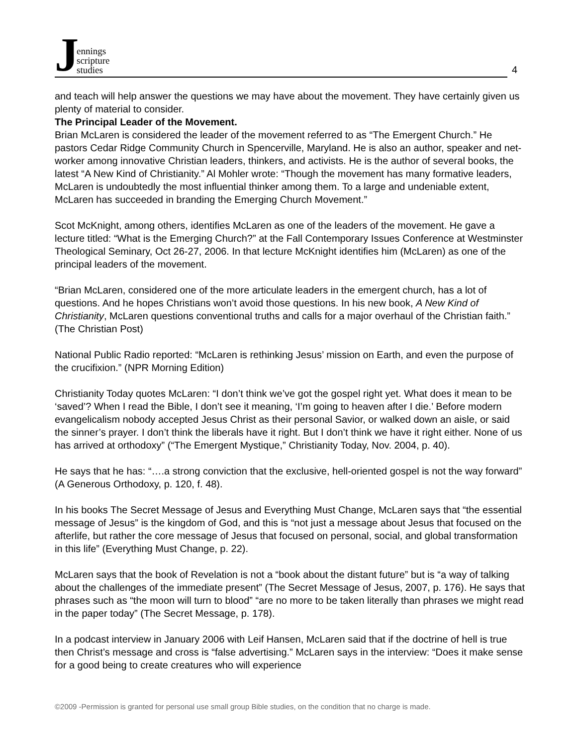Jennings
scripture
studies
4
and teach will help answer the questions we may have about the movement. They have certainly given us plenty of material to consider.
The Principal Leader of the Movement.
Brian McLaren is considered the leader of the movement referred to as “The Emergent Church.” He pastors Cedar Ridge Community Church in Spencerville, Maryland. He is also an author, speaker and net-worker among innovative Christian leaders, thinkers, and activists. He is the author of several books, the latest “A New Kind of Christianity.” Al Mohler wrote: “Though the movement has many formative leaders, McLaren is undoubtedly the most influential thinker among them. To a large and undeniable extent, McLaren has succeeded in branding the Emerging Church Movement.”
Scot McKnight, among others, identifies McLaren as one of the leaders of the movement. He gave a lecture titled: “What is the Emerging Church?” at the Fall Contemporary Issues Conference at Westminster Theological Seminary, Oct 26-27, 2006. In that lecture McKnight identifies him (McLaren) as one of the principal leaders of the movement.
“Brian McLaren, considered one of the more articulate leaders in the emergent church, has a lot of questions. And he hopes Christians won’t avoid those questions. In his new book, A New Kind of Christianity, McLaren questions conventional truths and calls for a major overhaul of the Christian faith.” (The Christian Post)
National Public Radio reported: “McLaren is rethinking Jesus’ mission on Earth, and even the purpose of the crucifixion.” (NPR Morning Edition)
Christianity Today quotes McLaren: “I don’t think we’ve got the gospel right yet. What does it mean to be ‘saved’? When I read the Bible, I don’t see it meaning, ‘I’m going to heaven after I die.’ Before modern evangelicalism nobody accepted Jesus Christ as their personal Savior, or walked down an aisle, or said the sinner’s prayer. I don’t think the liberals have it right. But I don’t think we have it right either. None of us has arrived at orthodoxy” (“The Emergent Mystique,” Christianity Today, Nov. 2004, p. 40).
He says that he has: “….a strong conviction that the exclusive, hell-oriented gospel is not the way forward” (A Generous Orthodoxy, p. 120, f. 48).
In his books The Secret Message of Jesus and Everything Must Change, McLaren says that “the essential message of Jesus” is the kingdom of God, and this is “not just a message about Jesus that focused on the afterlife, but rather the core message of Jesus that focused on personal, social, and global transformation in this life” (Everything Must Change, p. 22).
McLaren says that the book of Revelation is not a “book about the distant future” but is “a way of talking about the challenges of the immediate present” (The Secret Message of Jesus, 2007, p. 176). He says that phrases such as “the moon will turn to blood” “are no more to be taken literally than phrases we might read in the paper today” (The Secret Message, p. 178).
In a podcast interview in January 2006 with Leif Hansen, McLaren said that if the doctrine of hell is true then Christ’s message and cross is “false advertising.” McLaren says in the interview: “Does it make sense for a good being to create creatures who will experience
©2009 -Permission is granted for personal use small group Bible studies, on the condition that no charge is made.